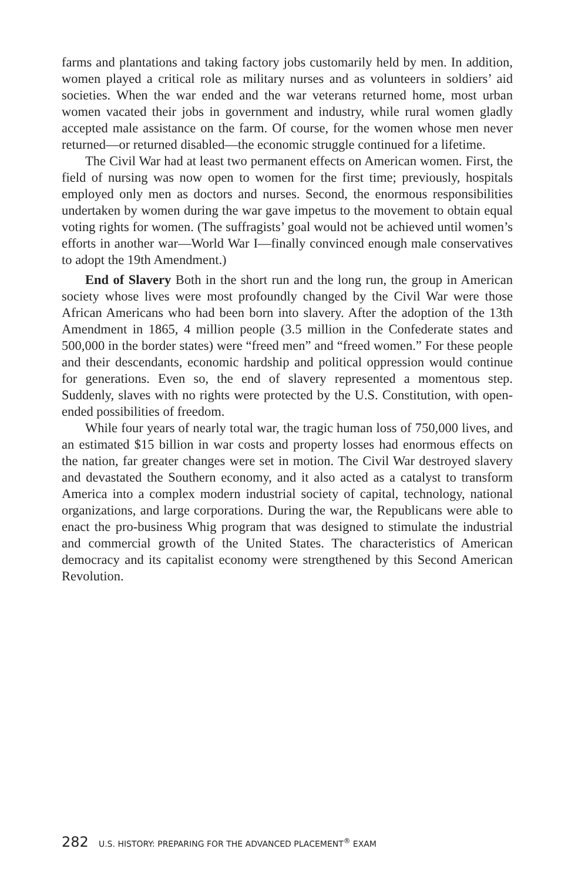farms and plantations and taking factory jobs customarily held by men. In addition, women played a critical role as military nurses and as volunteers in soldiers’ aid societies. When the war ended and the war veterans returned home, most urban women vacated their jobs in government and industry, while rural women gladly accepted male assistance on the farm. Of course, for the women whose men never returned—or returned disabled—the economic struggle continued for a lifetime.
The Civil War had at least two permanent effects on American women. First, the field of nursing was now open to women for the first time; previously, hospitals employed only men as doctors and nurses. Second, the enormous responsibilities undertaken by women during the war gave impetus to the movement to obtain equal voting rights for women. (The suffragists’ goal would not be achieved until women’s efforts in another war—World War I—finally convinced enough male conservatives to adopt the 19th Amendment.)
End of Slavery Both in the short run and the long run, the group in American society whose lives were most profoundly changed by the Civil War were those African Americans who had been born into slavery. After the adoption of the 13th Amendment in 1865, 4 million people (3.5 million in the Confederate states and 500,000 in the border states) were “freed men” and “freed women.” For these people and their descendants, economic hardship and political oppression would continue for generations. Even so, the end of slavery represented a momentous step. Suddenly, slaves with no rights were protected by the U.S. Constitution, with open-ended possibilities of freedom.
While four years of nearly total war, the tragic human loss of 750,000 lives, and an estimated $15 billion in war costs and property losses had enormous effects on the nation, far greater changes were set in motion. The Civil War destroyed slavery and devastated the Southern economy, and it also acted as a catalyst to transform America into a complex modern industrial society of capital, technology, national organizations, and large corporations. During the war, the Republicans were able to enact the pro-business Whig program that was designed to stimulate the industrial and commercial growth of the United States. The characteristics of American democracy and its capitalist economy were strengthened by this Second American Revolution.
282 U.S. HISTORY: PREPARING FOR THE ADVANCED PLACEMENT<sup>®</sup> EXAM